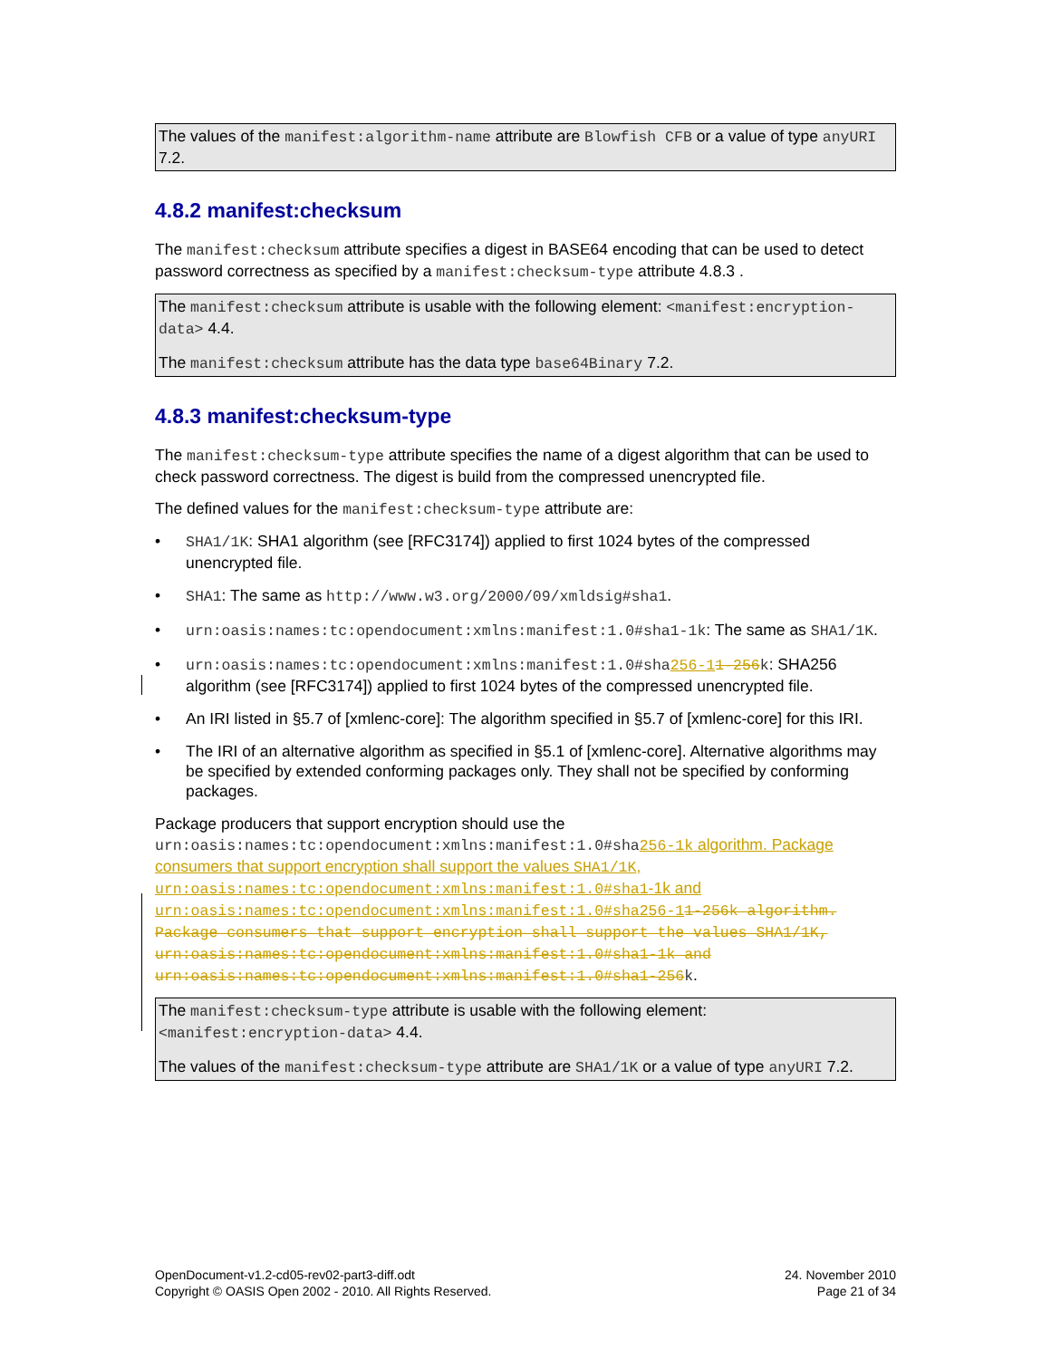The values of the manifest:algorithm-name attribute are Blowfish CFB or a value of type anyURI 7.2.
4.8.2 manifest:checksum
The manifest:checksum attribute specifies a digest in BASE64 encoding that can be used to detect password correctness as specified by a manifest:checksum-type attribute 4.8.3 .
The manifest:checksum attribute is usable with the following element: <manifest:encryption-data> 4.4.
The manifest:checksum attribute has the data type base64Binary 7.2.
4.8.3 manifest:checksum-type
The manifest:checksum-type attribute specifies the name of a digest algorithm that can be used to check password correctness. The digest is build from the compressed unencrypted file.
The defined values for the manifest:checksum-type attribute are:
• SHA1/1K: SHA1 algorithm (see [RFC3174]) applied to first 1024 bytes of the compressed unencrypted file.
• SHA1: The same as http://www.w3.org/2000/09/xmldsig#sha1.
• urn:oasis:names:tc:opendocument:xmlns:manifest:1.0#sha1-1k: The same as SHA1/1K.
• urn:oasis:names:tc:opendocument:xmlns:manifest:1.0#sha256-11-256k: SHA256 algorithm (see [RFC3174]) applied to first 1024 bytes of the compressed unencrypted file.
• An IRI listed in §5.7 of [xmlenc-core]: The algorithm specified in §5.7 of [xmlenc-core] for this IRI.
• The IRI of an alternative algorithm as specified in §5.1 of [xmlenc-core]. Alternative algorithms may be specified by extended conforming packages only. They shall not be specified by conforming packages.
Package producers that support encryption should use the urn:oasis:names:tc:opendocument:xmlns:manifest:1.0#sha256-1k algorithm. Package consumers that support encryption shall support the values SHA1/1K, urn:oasis:names:tc:opendocument:xmlns:manifest:1.0#sha1-1k and urn:oasis:names:tc:opendocument:xmlns:manifest:1.0#sha256-11-256k algorithm. Package consumers that support encryption shall support the values SHA1/1K, urn:oasis:names:tc:opendocument:xmlns:manifest:1.0#sha1-1k and urn:oasis:names:tc:opendocument:xmlns:manifest:1.0#sha1-256 k.
The manifest:checksum-type attribute is usable with the following element: <manifest:encryption-data> 4.4.
The values of the manifest:checksum-type attribute are SHA1/1K or a value of type anyURI 7.2.
OpenDocument-v1.2-cd05-rev02-part3-diff.odt
Copyright © OASIS Open 2002 - 2010. All Rights Reserved.
24. November 2010
Page 21 of 34